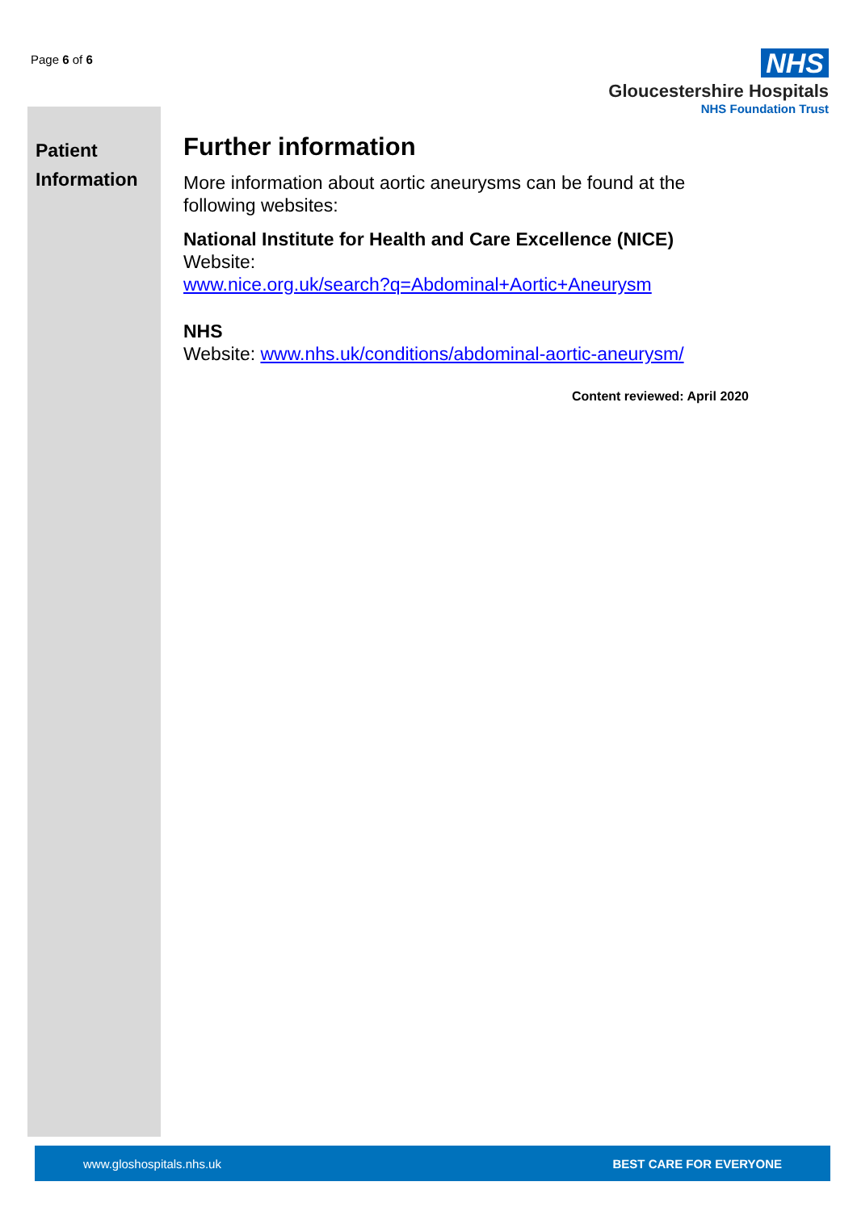Page 6 of 6
NHS
Gloucestershire Hospitals
NHS Foundation Trust
Patient
Information
Further information
More information about aortic aneurysms can be found at the following websites:
National Institute for Health and Care Excellence (NICE)
Website:
www.nice.org.uk/search?q=Abdominal+Aortic+Aneurysm
NHS
Website: www.nhs.uk/conditions/abdominal-aortic-aneurysm/
Content reviewed: April 2020
www.gloshospitals.nhs.uk BEST CARE FOR EVERYONE